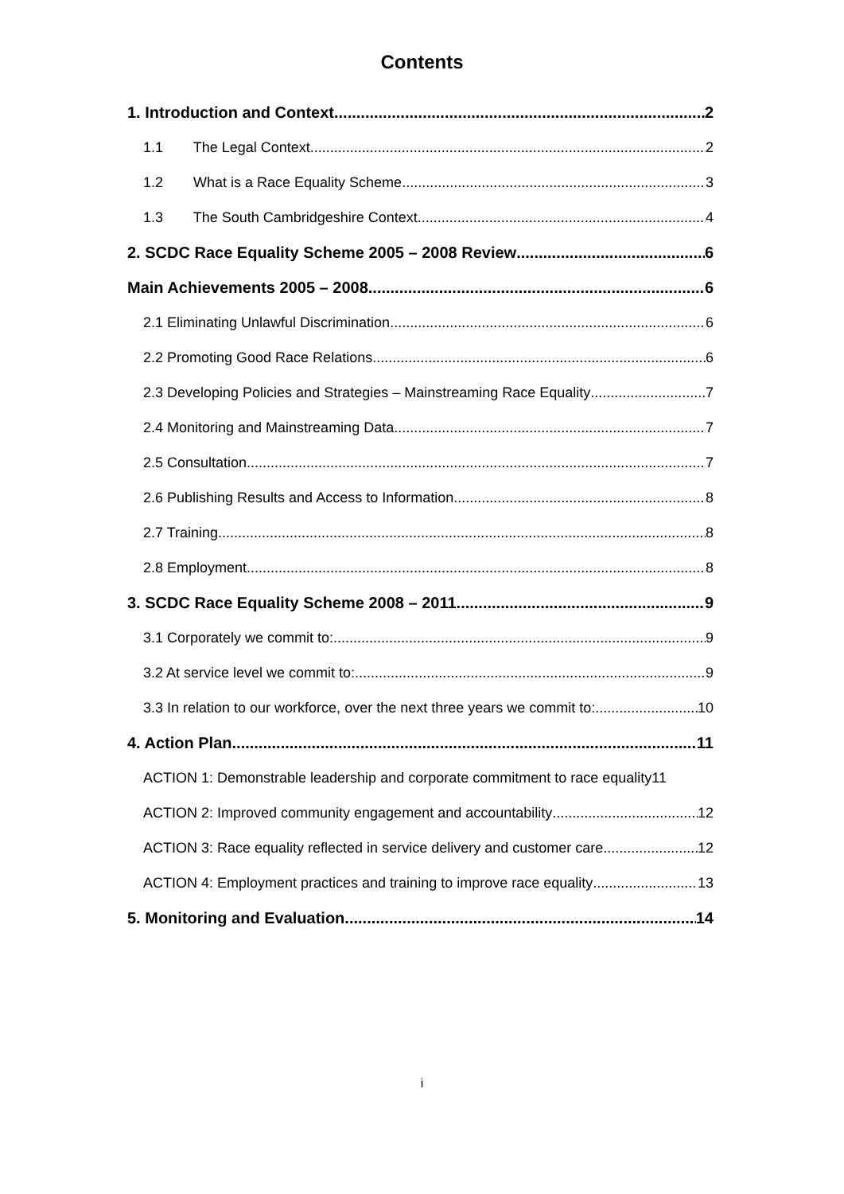Contents
1. Introduction and Context 2
1.1 The Legal Context 2
1.2 What is a Race Equality Scheme 3
1.3 The South Cambridgeshire Context 4
2. SCDC Race Equality Scheme 2005 – 2008 Review 6
Main Achievements 2005 – 2008 6
2.1 Eliminating Unlawful Discrimination 6
2.2 Promoting Good Race Relations 6
2.3 Developing Policies and Strategies – Mainstreaming Race Equality 7
2.4 Monitoring and Mainstreaming Data 7
2.5 Consultation 7
2.6 Publishing Results and Access to Information 8
2.7 Training 8
2.8 Employment 8
3. SCDC Race Equality Scheme 2008 – 2011 9
3.1 Corporately we commit to: 9
3.2 At service level we commit to: 9
3.3 In relation to our workforce, over the next three years we commit to: 10
4. Action Plan 11
ACTION 1: Demonstrable leadership and corporate commitment to race equality 11
ACTION 2: Improved community engagement and accountability 12
ACTION 3: Race equality reflected in service delivery and customer care 12
ACTION 4: Employment practices and training to improve race equality 13
5. Monitoring and Evaluation 14
i